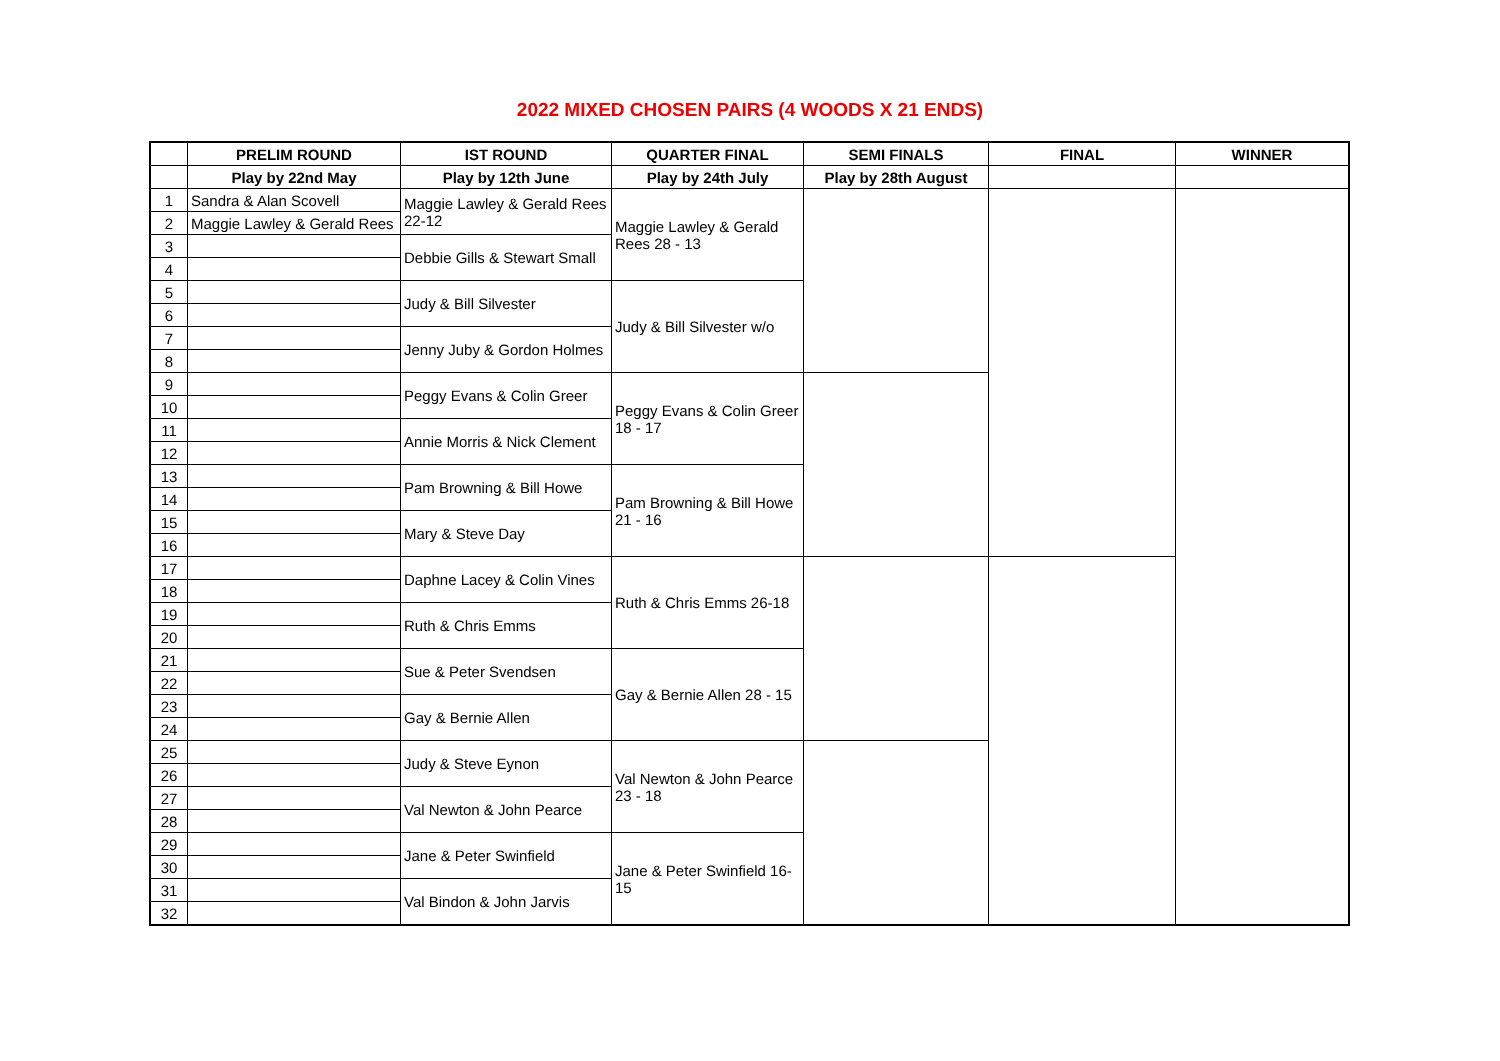2022 MIXED CHOSEN PAIRS (4 WOODS X 21 ENDS)
| | PRELIM ROUND | IST ROUND | QUARTER FINAL | SEMI FINALS | FINAL | WINNER |
| --- | --- | --- | --- | --- | --- | --- |
| | Play by 22nd May | Play by 12th June | Play by 24th July | Play by 28th August | | |
| 1 | Sandra & Alan Scovell | Maggie Lawley & Gerald Rees 22-12 | Maggie Lawley & Gerald Rees 28 - 13 | | | |
| 2 | Maggie Lawley & Gerald Rees | | | | | |
| 3 | | Debbie Gills & Stewart Small | | | | |
| 4 | | | | | | |
| 5 | | Judy & Bill Silvester | Judy & Bill Silvester w/o | | | |
| 6 | | | | | | |
| 7 | | Jenny Juby & Gordon Holmes | | | | |
| 8 | | | | | | |
| 9 | | Peggy Evans & Colin Greer | Peggy Evans & Colin Greer 18 - 17 | | | |
| 10 | | | | | | |
| 11 | | Annie Morris & Nick Clement | | | | |
| 12 | | | | | | |
| 13 | | Pam Browning & Bill Howe | Pam Browning & Bill Howe 21 - 16 | | | |
| 14 | | | | | | |
| 15 | | Mary & Steve Day | | | | |
| 16 | | | | | | |
| 17 | | Daphne Lacey & Colin Vines | Ruth & Chris Emms 26-18 | | | |
| 18 | | | | | | |
| 19 | | Ruth & Chris Emms | | | | |
| 20 | | | | | | |
| 21 | | Sue & Peter Svendsen | Gay & Bernie Allen 28 - 15 | | | |
| 22 | | | | | | |
| 23 | | Gay & Bernie Allen | | | | |
| 24 | | | | | | |
| 25 | | Judy & Steve Eynon | Val Newton & John Pearce 23 - 18 | | | |
| 26 | | | | | | |
| 27 | | Val Newton & John Pearce | | | | |
| 28 | | | | | | |
| 29 | | Jane & Peter Swinfield | Jane & Peter Swinfield 16-15 | | | |
| 30 | | | | | | |
| 31 | | Val Bindon & John Jarvis | | | | |
| 32 | | | | | | |